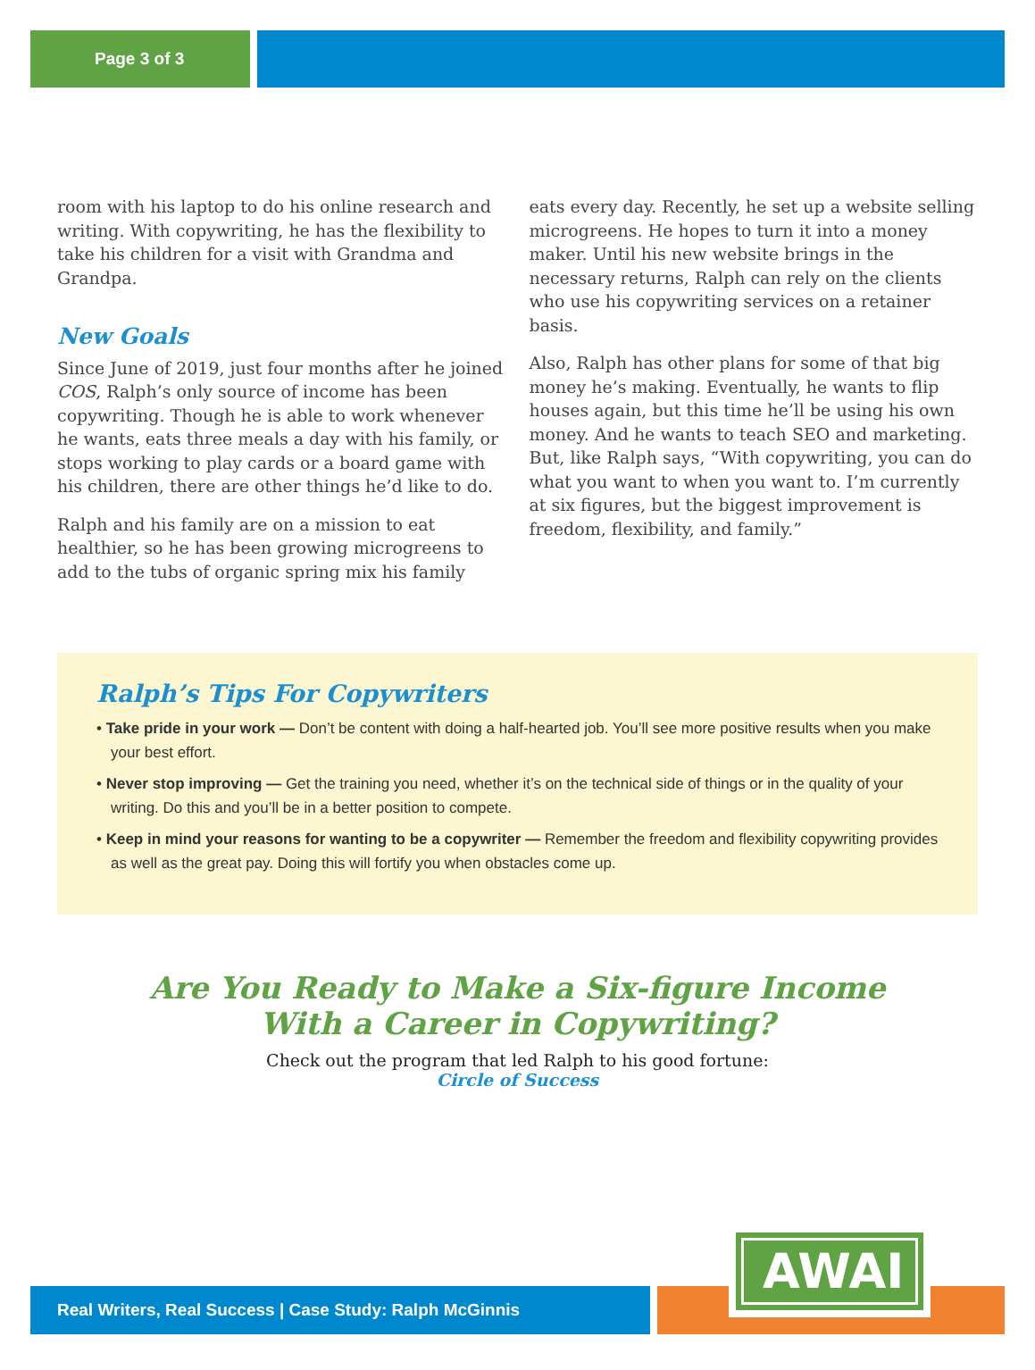Page 3 of 3
room with his laptop to do his online research and writing. With copywriting, he has the flexibility to take his children for a visit with Grandma and Grandpa.
New Goals
Since June of 2019, just four months after he joined COS, Ralph’s only source of income has been copywriting. Though he is able to work whenever he wants, eats three meals a day with his family, or stops working to play cards or a board game with his children, there are other things he’d like to do.
Ralph and his family are on a mission to eat healthier, so he has been growing microgreens to add to the tubs of organic spring mix his family
eats every day. Recently, he set up a website selling microgreens. He hopes to turn it into a money maker. Until his new website brings in the necessary returns, Ralph can rely on the clients who use his copywriting services on a retainer basis.
Also, Ralph has other plans for some of that big money he’s making. Eventually, he wants to flip houses again, but this time he’ll be using his own money. And he wants to teach SEO and marketing. But, like Ralph says, “With copywriting, you can do what you want to when you want to. I’m currently at six figures, but the biggest improvement is freedom, flexibility, and family.”
Ralph’s Tips For Copywriters
• Take pride in your work — Don’t be content with doing a half-hearted job. You’ll see more positive results when you make your best effort.
• Never stop improving — Get the training you need, whether it’s on the technical side of things or in the quality of your writing. Do this and you’ll be in a better position to compete.
• Keep in mind your reasons for wanting to be a copywriter — Remember the freedom and flexibility copywriting provides as well as the great pay. Doing this will fortify you when obstacles come up.
Are You Ready to Make a Six-figure Income
With a Career in Copywriting?
Check out the program that led Ralph to his good fortune:
Circle of Success
Real Writers, Real Success | Case Study: Ralph McGinnis
AWAI